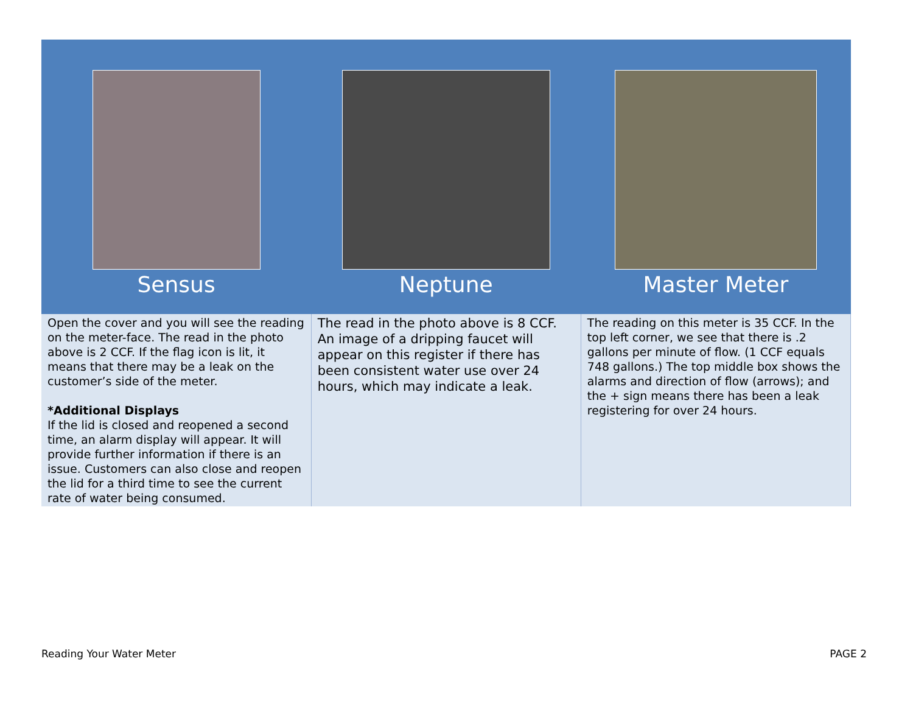| Sensus | Neptune | Master Meter |
| --- | --- | --- |
| Open the cover and you will see the reading on the meter-face. The read in the photo above is 2 CCF. If the flag icon is lit, it means that there may be a leak on the customer’s side of the meter. *Additional Displays If the lid is closed and reopened a second time, an alarm display will appear. It will provide further information if there is an issue. Customers can also close and reopen the lid for a third time to see the current rate of water being consumed. | The read in the photo above is 8 CCF. An image of a dripping faucet will appear on this register if there has been consistent water use over 24 hours, which may indicate a leak. | The reading on this meter is 35 CCF. In the top left corner, we see that there is .2 gallons per minute of flow. (1 CCF equals 748 gallons.) The top middle box shows the alarms and direction of flow (arrows); and the + sign means there has been a leak registering for over 24 hours. |
Reading Your Water Meter PAGE 2